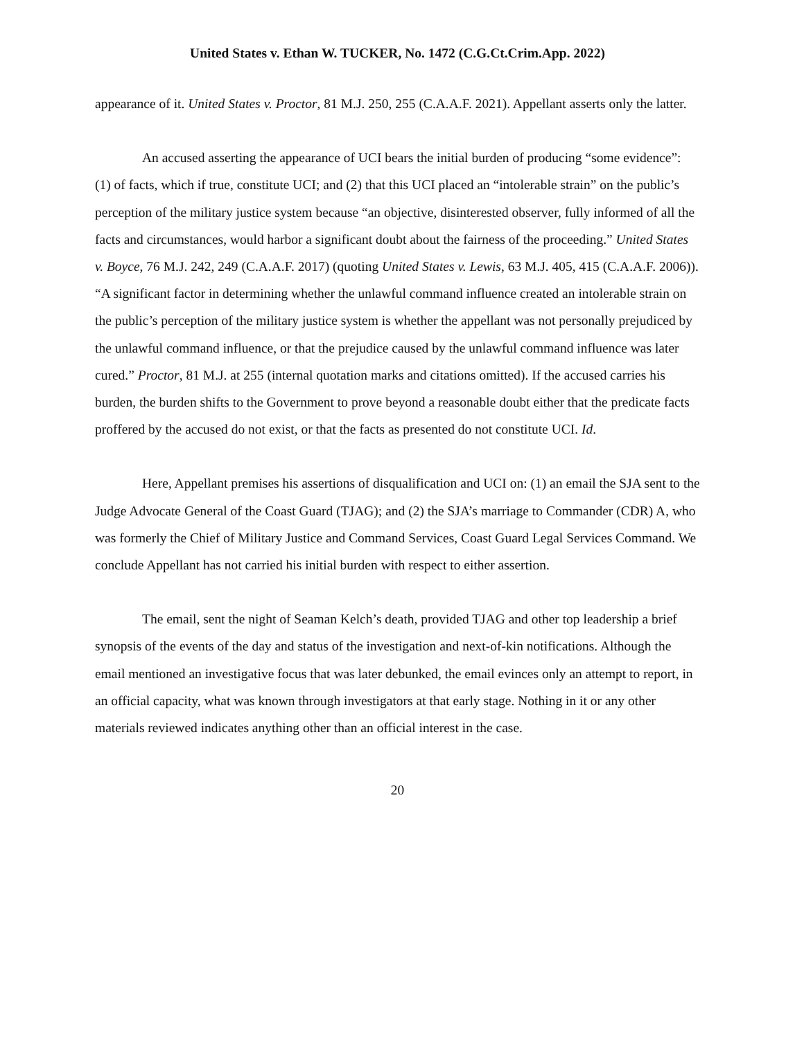United States v. Ethan W. TUCKER, No. 1472 (C.G.Ct.Crim.App. 2022)
appearance of it. United States v. Proctor, 81 M.J. 250, 255 (C.A.A.F. 2021). Appellant asserts only the latter.
An accused asserting the appearance of UCI bears the initial burden of producing “some evidence”: (1) of facts, which if true, constitute UCI; and (2) that this UCI placed an “intolerable strain” on the public’s perception of the military justice system because “an objective, disinterested observer, fully informed of all the facts and circumstances, would harbor a significant doubt about the fairness of the proceeding.” United States v. Boyce, 76 M.J. 242, 249 (C.A.A.F. 2017) (quoting United States v. Lewis, 63 M.J. 405, 415 (C.A.A.F. 2006)). “A significant factor in determining whether the unlawful command influence created an intolerable strain on the public’s perception of the military justice system is whether the appellant was not personally prejudiced by the unlawful command influence, or that the prejudice caused by the unlawful command influence was later cured.” Proctor, 81 M.J. at 255 (internal quotation marks and citations omitted). If the accused carries his burden, the burden shifts to the Government to prove beyond a reasonable doubt either that the predicate facts proffered by the accused do not exist, or that the facts as presented do not constitute UCI. Id.
Here, Appellant premises his assertions of disqualification and UCI on: (1) an email the SJA sent to the Judge Advocate General of the Coast Guard (TJAG); and (2) the SJA’s marriage to Commander (CDR) A, who was formerly the Chief of Military Justice and Command Services, Coast Guard Legal Services Command. We conclude Appellant has not carried his initial burden with respect to either assertion.
The email, sent the night of Seaman Kelch’s death, provided TJAG and other top leadership a brief synopsis of the events of the day and status of the investigation and next-of-kin notifications. Although the email mentioned an investigative focus that was later debunked, the email evinces only an attempt to report, in an official capacity, what was known through investigators at that early stage. Nothing in it or any other materials reviewed indicates anything other than an official interest in the case.
20